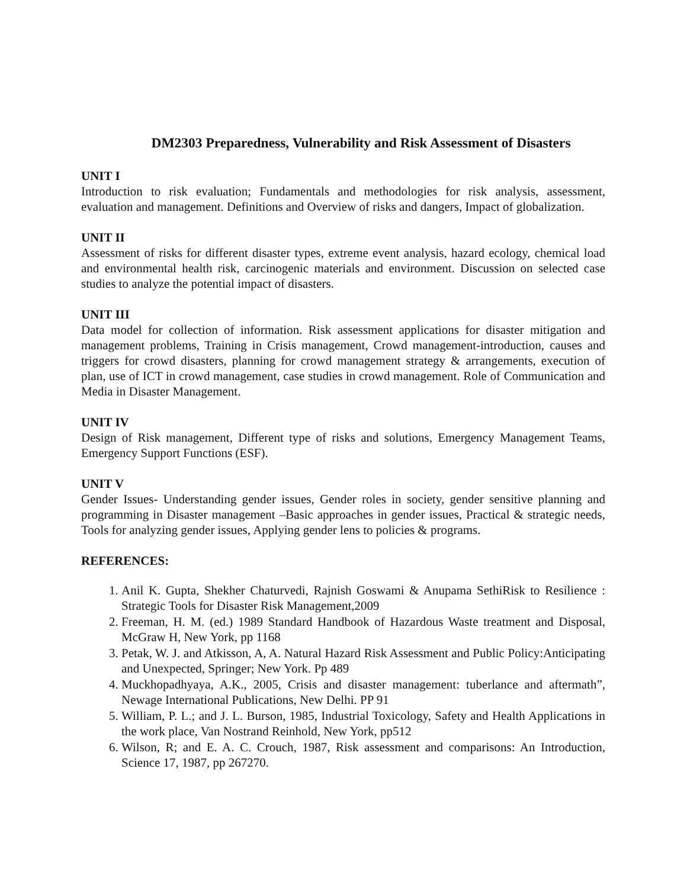DM2303 Preparedness, Vulnerability and Risk Assessment of Disasters
UNIT I
Introduction to risk evaluation; Fundamentals and methodologies for risk analysis, assessment, evaluation and management. Definitions and Overview of risks and dangers, Impact of globalization.
UNIT II
Assessment of risks for different disaster types, extreme event analysis, hazard ecology, chemical load and environmental health risk, carcinogenic materials and environment. Discussion on selected case studies to analyze the potential impact of disasters.
UNIT III
Data model for collection of information. Risk assessment applications for disaster mitigation and management problems, Training in Crisis management, Crowd management-introduction, causes and triggers for crowd disasters, planning for crowd management strategy & arrangements, execution of plan, use of ICT in crowd management, case studies in crowd management. Role of Communication and Media in Disaster Management.
UNIT IV
Design of Risk management, Different type of risks and solutions, Emergency Management Teams, Emergency Support Functions (ESF).
UNIT V
Gender Issues- Understanding gender issues, Gender roles in society, gender sensitive planning and programming in Disaster management –Basic approaches in gender issues, Practical & strategic needs, Tools for analyzing gender issues, Applying gender lens to policies & programs.
REFERENCES:
1. Anil K. Gupta, Shekher Chaturvedi, Rajnish Goswami & Anupama SethiRisk to Resilience : Strategic Tools for Disaster Risk Management,2009
2. Freeman, H. M. (ed.) 1989 Standard Handbook of Hazardous Waste treatment and Disposal, McGraw H, New York, pp 1168
3. Petak, W. J. and Atkisson, A, A. Natural Hazard Risk Assessment and Public Policy:Anticipating and Unexpected, Springer; New York. Pp 489
4. Muckhopadhyaya, A.K., 2005, Crisis and disaster management: tuberlance and aftermath”, Newage International Publications, New Delhi. PP 91
5. William, P. L.; and J. L. Burson, 1985, Industrial Toxicology, Safety and Health Applications in the work place, Van Nostrand Reinhold, New York, pp512
6. Wilson, R; and E. A. C. Crouch, 1987, Risk assessment and comparisons: An Introduction, Science 17, 1987, pp 267270.